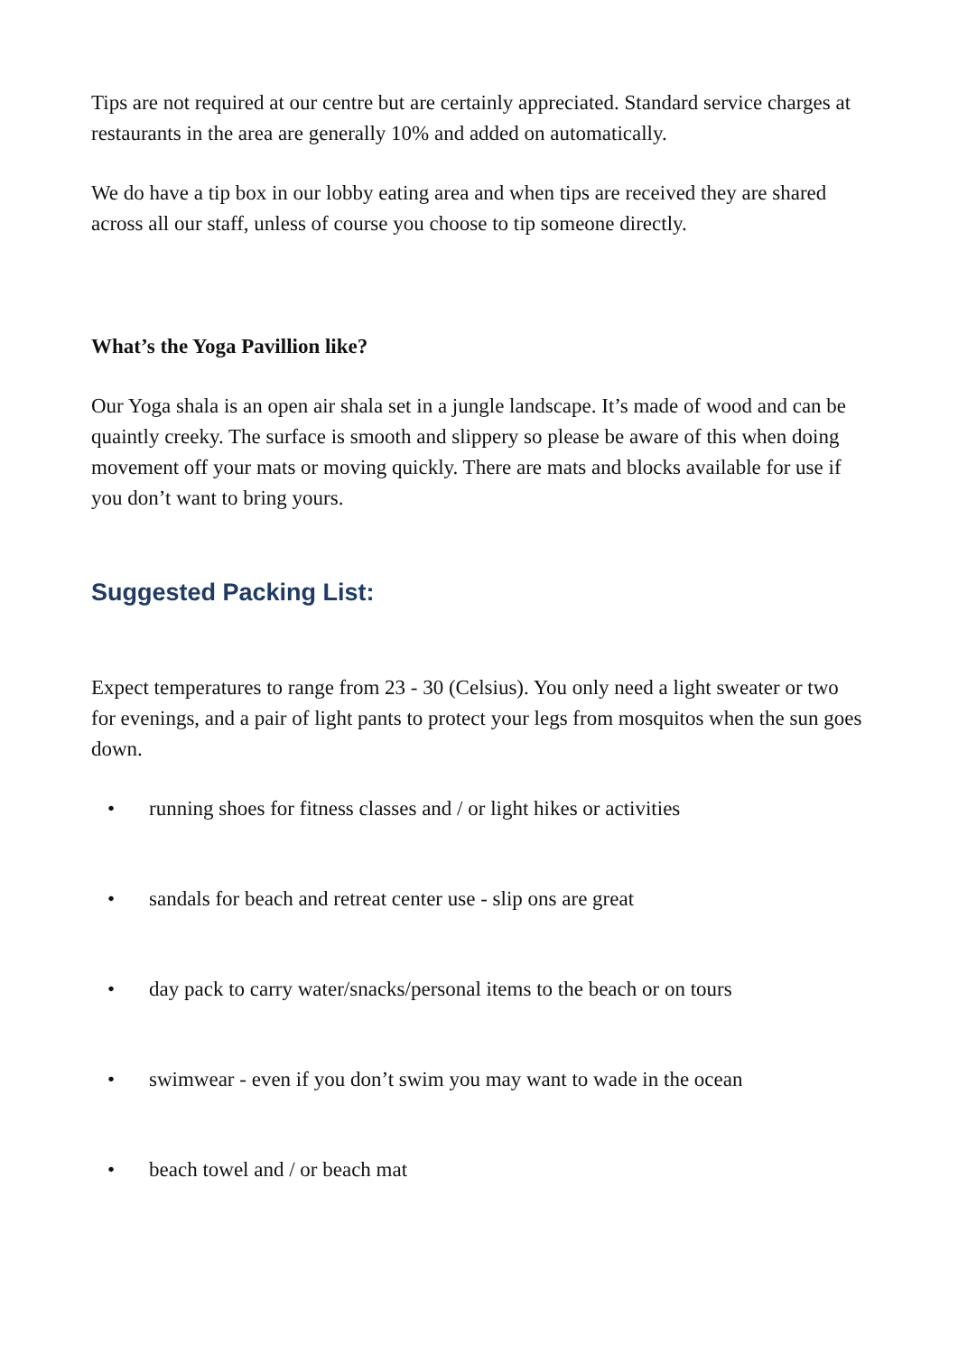Tips are not required at our centre but are certainly appreciated. Standard service charges at restaurants in the area are generally 10% and added on automatically.
We do have a tip box in our lobby eating area and when tips are received they are shared across all our staff, unless of course you choose to tip someone directly.
What’s the Yoga Pavillion like?
Our Yoga shala is an open air shala set in a jungle landscape. It’s made of wood and can be quaintly creeky. The surface is smooth and slippery so please be aware of this when doing movement off your mats or moving quickly. There are mats and blocks available for use if you don’t want to bring yours.
Suggested Packing List:
Expect temperatures to range from 23 - 30 (Celsius). You only need a light sweater or two for evenings, and a pair of light pants to protect your legs from mosquitos when the sun goes down.
• running shoes for fitness classes and / or light hikes or activities
• sandals for beach and retreat center use - slip ons are great
• day pack to carry water/snacks/personal items to the beach or on tours
• swimwear - even if you don’t swim you may want to wade in the ocean
• beach towel and / or beach mat